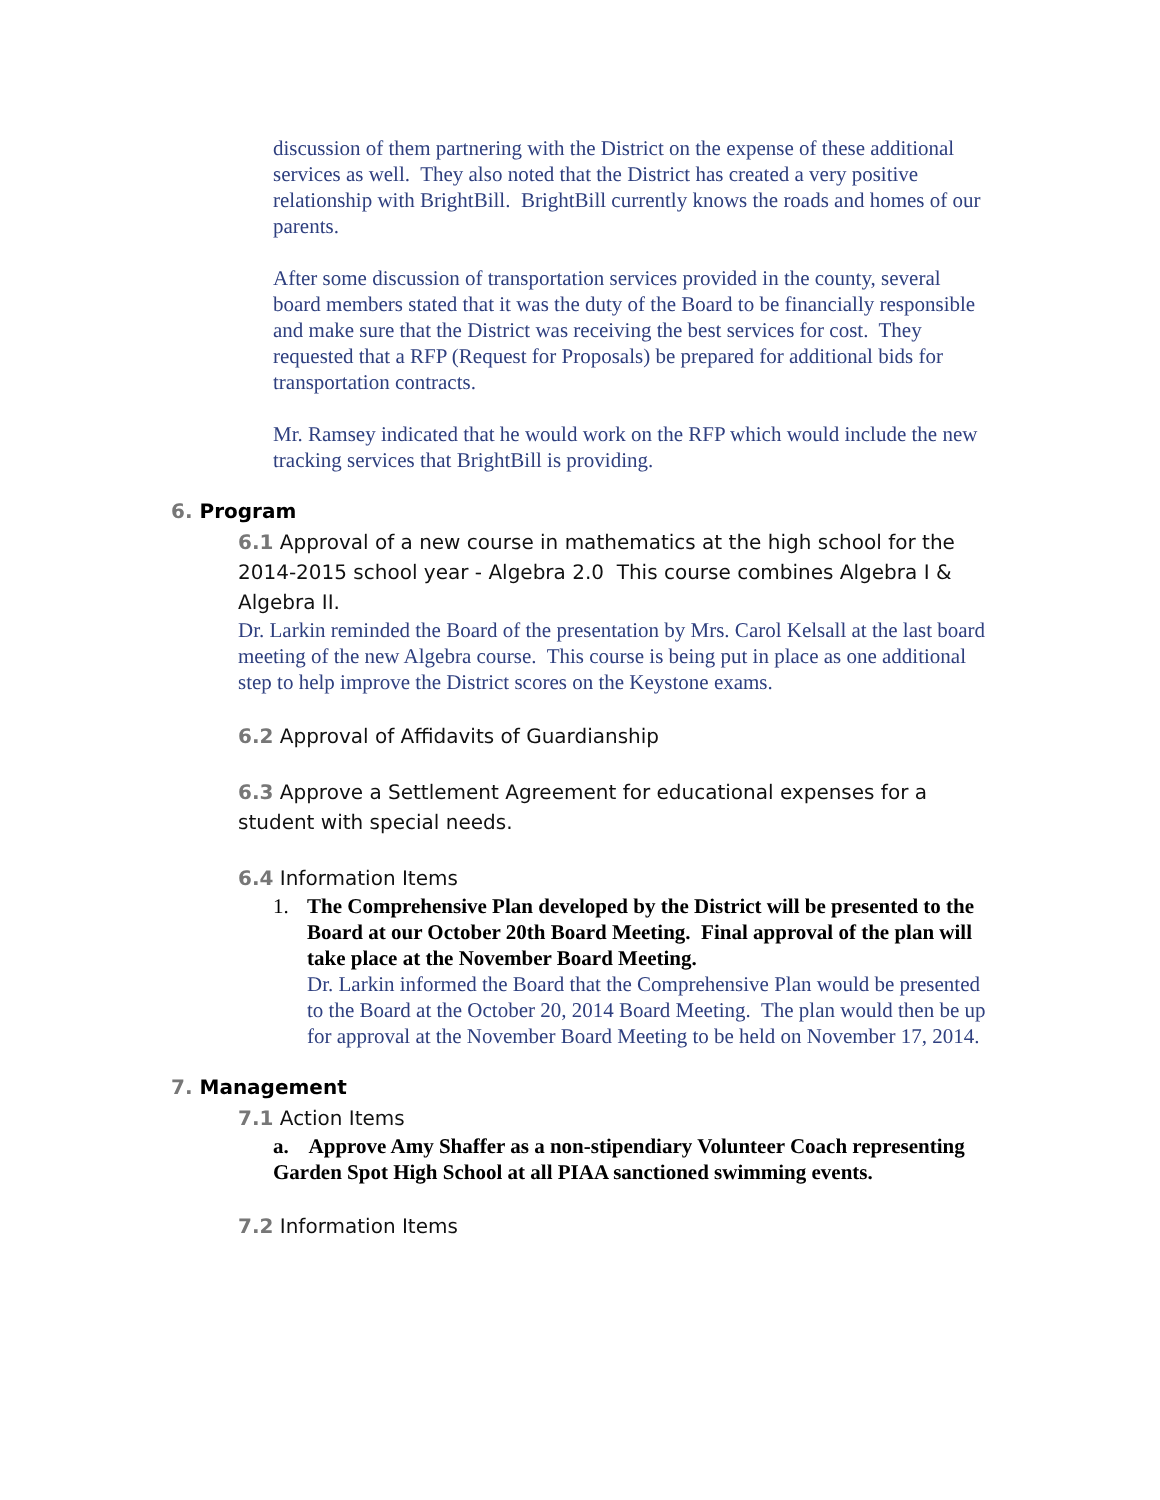discussion of them partnering with the District on the expense of these additional services as well. They also noted that the District has created a very positive relationship with BrightBill. BrightBill currently knows the roads and homes of our parents.
After some discussion of transportation services provided in the county, several board members stated that it was the duty of the Board to be financially responsible and make sure that the District was receiving the best services for cost. They requested that a RFP (Request for Proposals) be prepared for additional bids for transportation contracts.
Mr. Ramsey indicated that he would work on the RFP which would include the new tracking services that BrightBill is providing.
6. Program
6.1 Approval of a new course in mathematics at the high school for the 2014-2015 school year - Algebra 2.0 This course combines Algebra I & Algebra II.
Dr. Larkin reminded the Board of the presentation by Mrs. Carol Kelsall at the last board meeting of the new Algebra course. This course is being put in place as one additional step to help improve the District scores on the Keystone exams.
6.2 Approval of Affidavits of Guardianship
6.3 Approve a Settlement Agreement for educational expenses for a student with special needs.
6.4 Information Items
1. The Comprehensive Plan developed by the District will be presented to the Board at our October 20th Board Meeting. Final approval of the plan will take place at the November Board Meeting.
Dr. Larkin informed the Board that the Comprehensive Plan would be presented to the Board at the October 20, 2014 Board Meeting. The plan would then be up for approval at the November Board Meeting to be held on November 17, 2014.
7. Management
7.1 Action Items
a. Approve Amy Shaffer as a non-stipendiary Volunteer Coach representing Garden Spot High School at all PIAA sanctioned swimming events.
7.2 Information Items